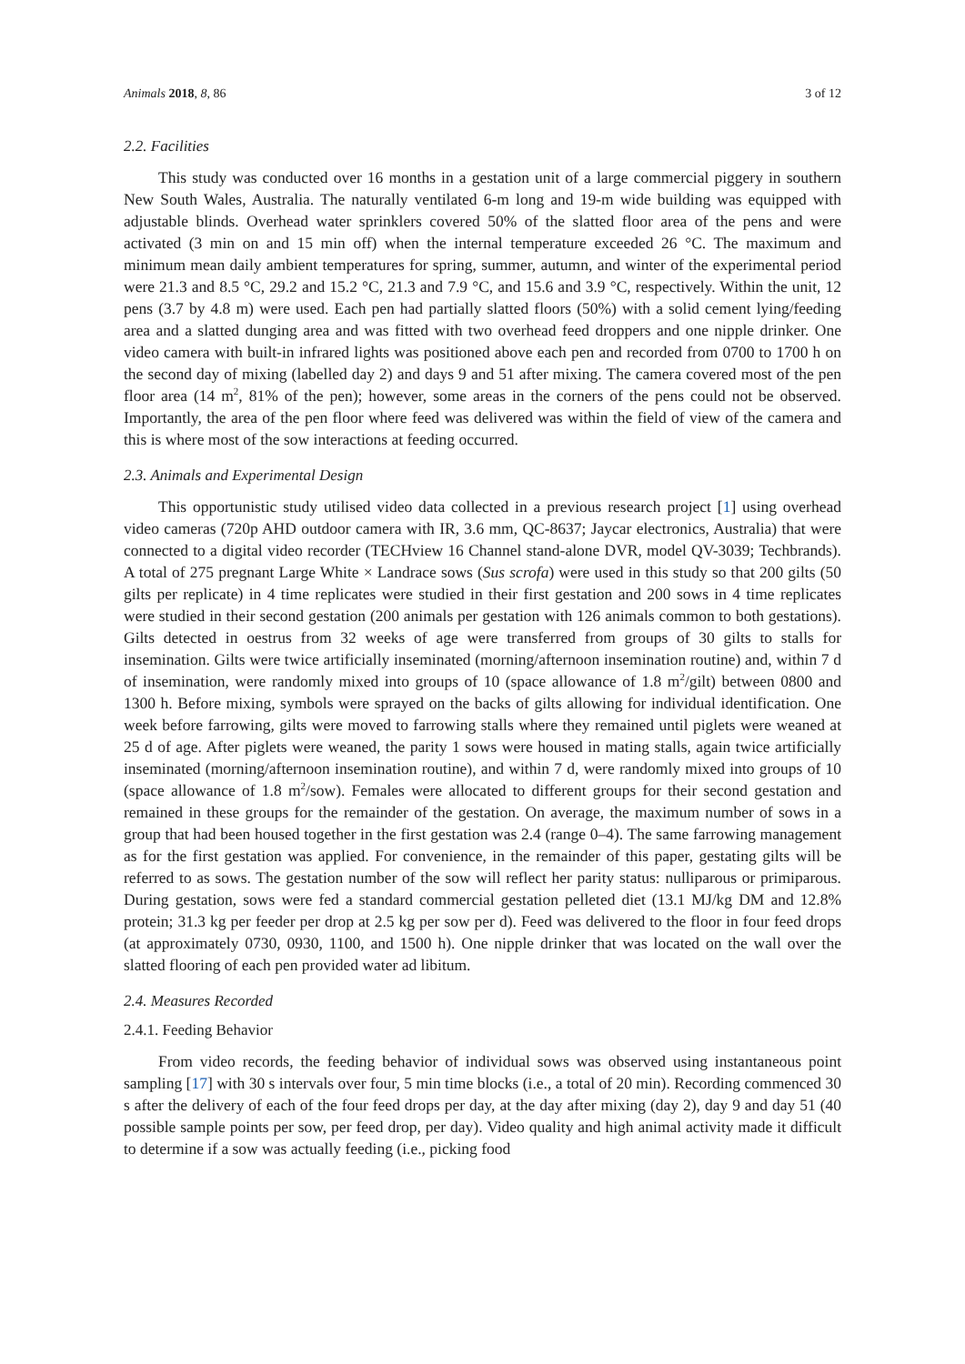Animals 2018, 8, 86 3 of 12
2.2. Facilities
This study was conducted over 16 months in a gestation unit of a large commercial piggery in southern New South Wales, Australia. The naturally ventilated 6-m long and 19-m wide building was equipped with adjustable blinds. Overhead water sprinklers covered 50% of the slatted floor area of the pens and were activated (3 min on and 15 min off) when the internal temperature exceeded 26 °C. The maximum and minimum mean daily ambient temperatures for spring, summer, autumn, and winter of the experimental period were 21.3 and 8.5 °C, 29.2 and 15.2 °C, 21.3 and 7.9 °C, and 15.6 and 3.9 °C, respectively. Within the unit, 12 pens (3.7 by 4.8 m) were used. Each pen had partially slatted floors (50%) with a solid cement lying/feeding area and a slatted dunging area and was fitted with two overhead feed droppers and one nipple drinker. One video camera with built-in infrared lights was positioned above each pen and recorded from 0700 to 1700 h on the second day of mixing (labelled day 2) and days 9 and 51 after mixing. The camera covered most of the pen floor area (14 m<sup>2</sup>, 81% of the pen); however, some areas in the corners of the pens could not be observed. Importantly, the area of the pen floor where feed was delivered was within the field of view of the camera and this is where most of the sow interactions at feeding occurred.
2.3. Animals and Experimental Design
This opportunistic study utilised video data collected in a previous research project [1] using overhead video cameras (720p AHD outdoor camera with IR, 3.6 mm, QC-8637; Jaycar electronics, Australia) that were connected to a digital video recorder (TECHview 16 Channel stand-alone DVR, model QV-3039; Techbrands). A total of 275 pregnant Large White × Landrace sows (Sus scrofa) were used in this study so that 200 gilts (50 gilts per replicate) in 4 time replicates were studied in their first gestation and 200 sows in 4 time replicates were studied in their second gestation (200 animals per gestation with 126 animals common to both gestations). Gilts detected in oestrus from 32 weeks of age were transferred from groups of 30 gilts to stalls for insemination. Gilts were twice artificially inseminated (morning/afternoon insemination routine) and, within 7 d of insemination, were randomly mixed into groups of 10 (space allowance of 1.8 m<sup>2</sup>/gilt) between 0800 and 1300 h. Before mixing, symbols were sprayed on the backs of gilts allowing for individual identification. One week before farrowing, gilts were moved to farrowing stalls where they remained until piglets were weaned at 25 d of age. After piglets were weaned, the parity 1 sows were housed in mating stalls, again twice artificially inseminated (morning/afternoon insemination routine), and within 7 d, were randomly mixed into groups of 10 (space allowance of 1.8 m<sup>2</sup>/sow). Females were allocated to different groups for their second gestation and remained in these groups for the remainder of the gestation. On average, the maximum number of sows in a group that had been housed together in the first gestation was 2.4 (range 0–4). The same farrowing management as for the first gestation was applied. For convenience, in the remainder of this paper, gestating gilts will be referred to as sows. The gestation number of the sow will reflect her parity status: nulliparous or primiparous. During gestation, sows were fed a standard commercial gestation pelleted diet (13.1 MJ/kg DM and 12.8% protein; 31.3 kg per feeder per drop at 2.5 kg per sow per d). Feed was delivered to the floor in four feed drops (at approximately 0730, 0930, 1100, and 1500 h). One nipple drinker that was located on the wall over the slatted flooring of each pen provided water ad libitum.
2.4. Measures Recorded
2.4.1. Feeding Behavior
From video records, the feeding behavior of individual sows was observed using instantaneous point sampling [17] with 30 s intervals over four, 5 min time blocks (i.e., a total of 20 min). Recording commenced 30 s after the delivery of each of the four feed drops per day, at the day after mixing (day 2), day 9 and day 51 (40 possible sample points per sow, per feed drop, per day). Video quality and high animal activity made it difficult to determine if a sow was actually feeding (i.e., picking food